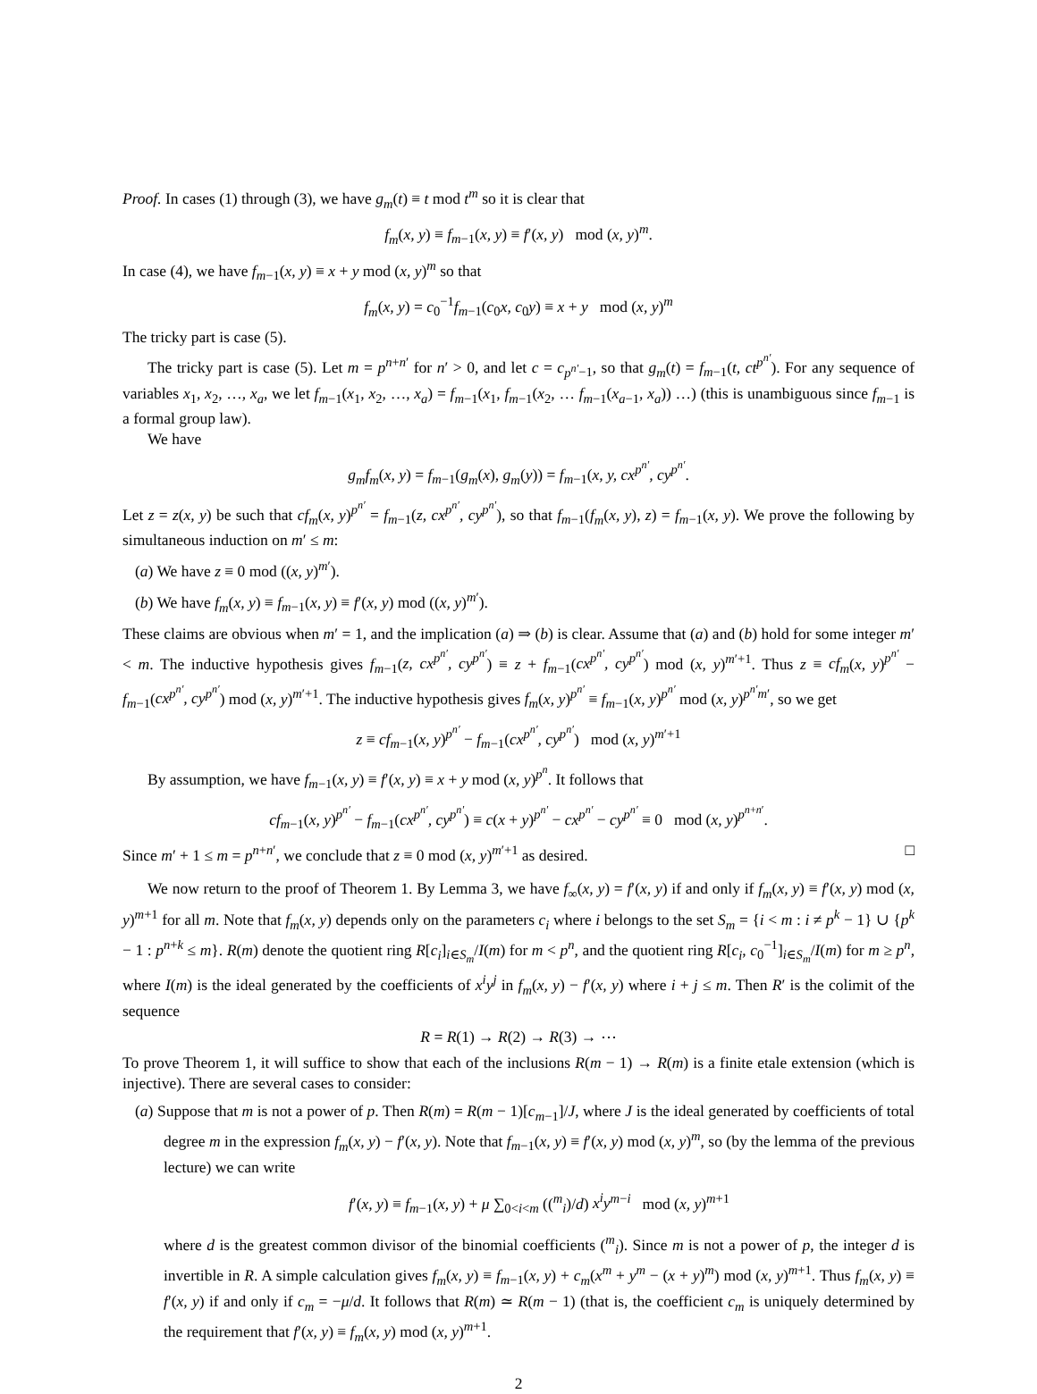Proof. In cases (1) through (3), we have g<sub>m</sub>(t) ≡ t mod t<sup>m</sup> so it is clear that
f<sub>m</sub>(x, y) ≡ f<sub>m−1</sub>(x, y) ≡ f′(x, y) mod (x, y)<sup>m</sup>.
In case (4), we have f<sub>m−1</sub>(x, y) ≡ x + y mod (x, y)<sup>m</sup> so that
f<sub>m</sub>(x, y) = c<sub>0</sub><sup>−1</sup>f<sub>m−1</sub>(c<sub>0</sub>x, c<sub>0</sub>y) ≡ x + y mod (x, y)<sup>m</sup>
The tricky part is case (5).
The tricky part is case (5). Let m = p<sup>n+n′</sup> for n′ > 0, and let c = c<sub>p<sup>n′</sup>−1</sub>, so that g<sub>m</sub>(t) = f<sub>m−1</sub>(t, ct<sup>p<sup>n′</sup></sup>). For any sequence of variables x<sub>1</sub>, x<sub>2</sub>, …, x<sub>a</sub>, we let f<sub>m−1</sub>(x<sub>1</sub>, x<sub>2</sub>, …, x<sub>a</sub>) = f<sub>m−1</sub>(x<sub>1</sub>, f<sub>m−1</sub>(x<sub>2</sub>, … f<sub>m−1</sub>(x<sub>a−1</sub>, x<sub>a</sub>)) …) (this is unambiguous since f<sub>m−1</sub> is a formal group law).
We have
g<sub>m</sub>f<sub>m</sub>(x, y) = f<sub>m−1</sub>(g<sub>m</sub>(x), g<sub>m</sub>(y)) = f<sub>m−1</sub>(x, y, cx<sup>p<sup>n′</sup></sup>, cy<sup>p<sup>n′</sup></sup>.
Let z = z(x, y) be such that cf<sub>m</sub>(x, y)<sup>p<sup>n′</sup></sup> = f<sub>m−1</sub>(z, cx<sup>p<sup>n′</sup></sup>, cy<sup>p<sup>n′</sup></sup>), so that f<sub>m−1</sub>(f<sub>m</sub>(x, y), z) = f<sub>m−1</sub>(x, y). We prove the following by simultaneous induction on m′ ≤ m:
(a) We have z ≡ 0 mod ((x, y)<sup>m′</sup>).
(b) We have f<sub>m</sub>(x, y) ≡ f<sub>m−1</sub>(x, y) ≡ f′(x, y) mod ((x, y)<sup>m′</sup>).
These claims are obvious when m′ = 1, and the implication (a) ⇒ (b) is clear. Assume that (a) and (b) hold for some integer m′ < m. The inductive hypothesis gives f<sub>m−1</sub>(z, cx<sup>p<sup>n′</sup></sup>, cy<sup>p<sup>n′</sup></sup>) ≡ z + f<sub>m−1</sub>(cx<sup>p<sup>n′</sup></sup>, cy<sup>p<sup>n′</sup></sup>) mod (x, y)<sup>m′+1</sup>. Thus z ≡ cf<sub>m</sub>(x, y)<sup>p<sup>n′</sup></sup> − f<sub>m−1</sub>(cx<sup>p<sup>n′</sup></sup>, cy<sup>p<sup>n′</sup></sup>) mod (x, y)<sup>m′+1</sup>. The inductive hypothesis gives f<sub>m</sub>(x, y)<sup>p<sup>n′</sup></sup> ≡ f<sub>m−1</sub>(x, y)<sup>p<sup>n′</sup></sup> mod (x, y)<sup>p<sup>n′</sup>m′</sup>, so we get
z ≡ cf<sub>m−1</sub>(x, y)<sup>p<sup>n′</sup></sup> − f<sub>m−1</sub>(cx<sup>p<sup>n′</sup></sup>, cy<sup>p<sup>n′</sup></sup>) mod (x, y)<sup>m′+1</sup>
By assumption, we have f<sub>m−1</sub>(x, y) ≡ f′(x, y) ≡ x + y mod (x, y)<sup>p<sup>n</sup></sup>. It follows that
cf<sub>m−1</sub>(x, y)<sup>p<sup>n′</sup></sup> − f<sub>m−1</sub>(cx<sup>p<sup>n′</sup></sup>, cy<sup>p<sup>n′</sup></sup>) ≡ c(x + y)<sup>p<sup>n′</sup></sup> − cx<sup>p<sup>n′</sup></sup> − cy<sup>p<sup>n′</sup></sup> ≡ 0 mod (x, y)<sup>p<sup>n+n′</sup></sup>.
Since m′ + 1 ≤ m = p<sup>n+n′</sup>, we conclude that z ≡ 0 mod (x, y)<sup>m′+1</sup> as desired. □
We now return to the proof of Theorem 1. By Lemma 3, we have f<sub>∞</sub>(x, y) = f′(x, y) if and only if f<sub>m</sub>(x, y) ≡ f′(x, y) mod (x, y)<sup>m+1</sup> for all m. Note that f<sub>m</sub>(x, y) depends only on the parameters c<sub>i</sub> where i belongs to the set S<sub>m</sub> = {i < m : i ≠ p<sup>k</sup> − 1} ∪ {p<sup>k</sup> − 1 : p<sup>n+k</sup> ≤ m}. R(m) denote the quotient ring R[c<sub>i</sub>]<sub>i∈S<sub>m</sub></sub>/I(m) for m < p<sup>n</sup>, and the quotient ring R[c<sub>i</sub>, c<sub>0</sub><sup>−1</sup>]<sub>i∈S<sub>m</sub></sub>/I(m) for m ≥ p<sup>n</sup>, where I(m) is the ideal generated by the coefficients of x<sup>i</sup>y<sup>j</sup> in f<sub>m</sub>(x, y) − f′(x, y) where i + j ≤ m. Then R′ is the colimit of the sequence
R = R(1) → R(2) → R(3) → ⋯
To prove Theorem 1, it will suffice to show that each of the inclusions R(m − 1) → R(m) is a finite etale extension (which is injective). There are several cases to consider:
(a) Suppose that m is not a power of p. Then R(m) = R(m − 1)[c<sub>m−1</sub>]/J, where J is the ideal generated by coefficients of total degree m in the expression f<sub>m</sub>(x, y) − f′(x, y). Note that f<sub>m−1</sub>(x, y) ≡ f′(x, y) mod (x, y)<sup>m</sup>, so (by the lemma of the previous lecture) we can write
f′(x, y) ≡ f<sub>m−1</sub>(x, y) + μ ∑<sub>0<i<m</sub> ((<sup>m</sup><sub>i</sub>)/d) x<sup>i</sup>y<sup>m−i</sup> mod (x, y)<sup>m+1</sup>
where d is the greatest common divisor of the binomial coefficients (<sup>m</sup><sub>i</sub>). Since m is not a power of p, the integer d is invertible in R. A simple calculation gives f<sub>m</sub>(x, y) ≡ f<sub>m−1</sub>(x, y) + c<sub>m</sub>(x<sup>m</sup> + y<sup>m</sup> − (x + y)<sup>m</sup>) mod (x, y)<sup>m+1</sup>. Thus f<sub>m</sub>(x, y) ≡ f′(x, y) if and only if c<sub>m</sub> = −μ/d. It follows that R(m) ≃ R(m − 1) (that is, the coefficient c<sub>m</sub> is uniquely determined by the requirement that f′(x, y) ≡ f<sub>m</sub>(x, y) mod (x, y)<sup>m+1</sup>.
2